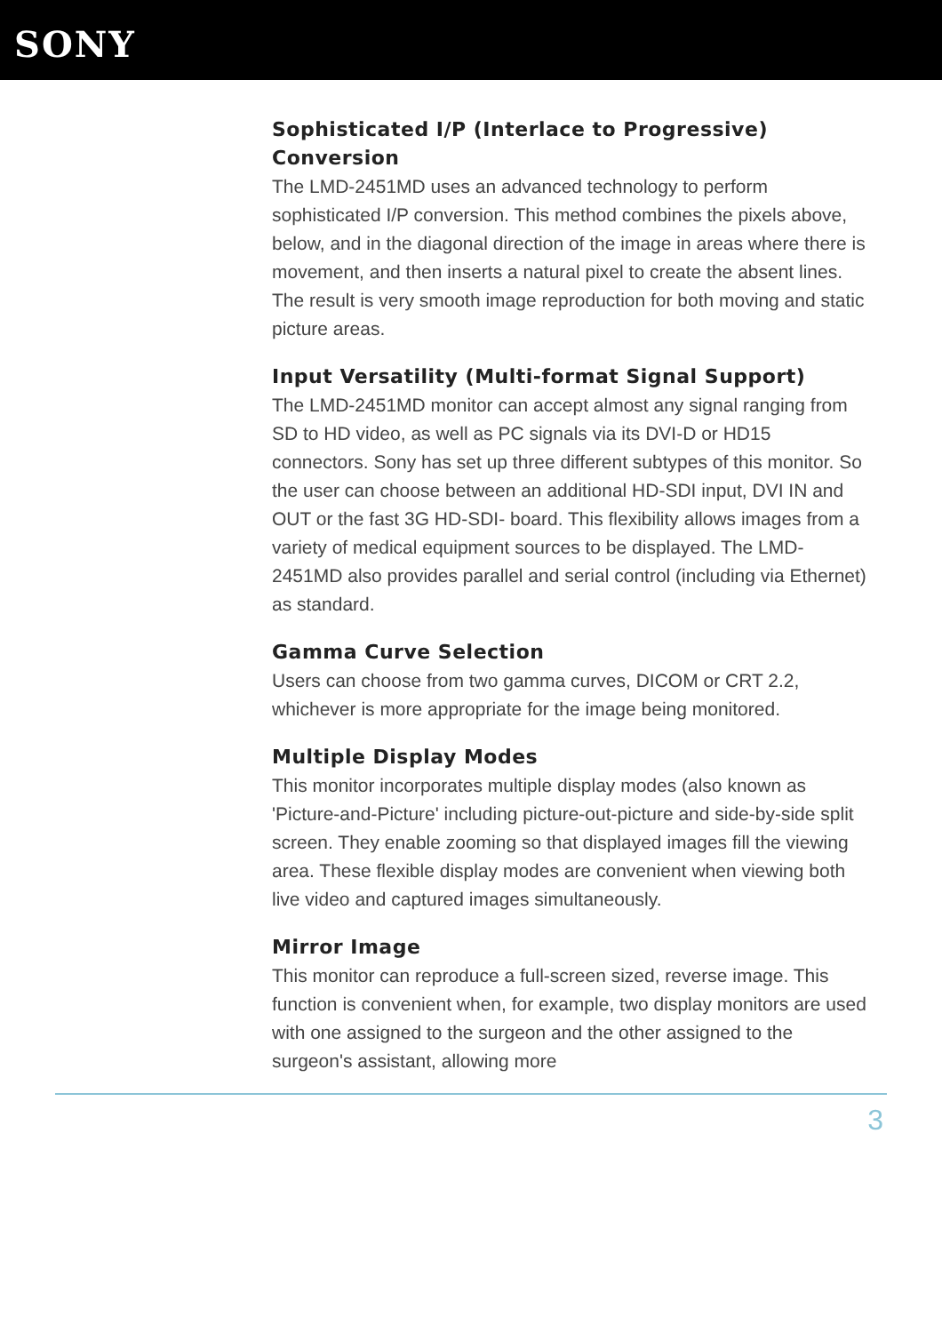SONY
Sophisticated I/P (Interlace to Progressive) Conversion
The LMD-2451MD uses an advanced technology to perform sophisticated I/P conversion. This method combines the pixels above, below, and in the diagonal direction of the image in areas where there is movement, and then inserts a natural pixel to create the absent lines. The result is very smooth image reproduction for both moving and static picture areas.
Input Versatility (Multi-format Signal Support)
The LMD-2451MD monitor can accept almost any signal ranging from SD to HD video, as well as PC signals via its DVI-D or HD15 connectors. Sony has set up three different subtypes of this monitor. So the user can choose between an additional HD-SDI input, DVI IN and OUT or the fast 3G HD-SDI- board. This flexibility allows images from a variety of medical equipment sources to be displayed. The LMD-2451MD also provides parallel and serial control (including via Ethernet) as standard.
Gamma Curve Selection
Users can choose from two gamma curves, DICOM or CRT 2.2, whichever is more appropriate for the image being monitored.
Multiple Display Modes
This monitor incorporates multiple display modes (also known as 'Picture-and-Picture' including picture-out-picture and side-by-side split screen. They enable zooming so that displayed images fill the viewing area. These flexible display modes are convenient when viewing both live video and captured images simultaneously.
Mirror Image
This monitor can reproduce a full-screen sized, reverse image. This function is convenient when, for example, two display monitors are used with one assigned to the surgeon and the other assigned to the surgeon's assistant, allowing more
3